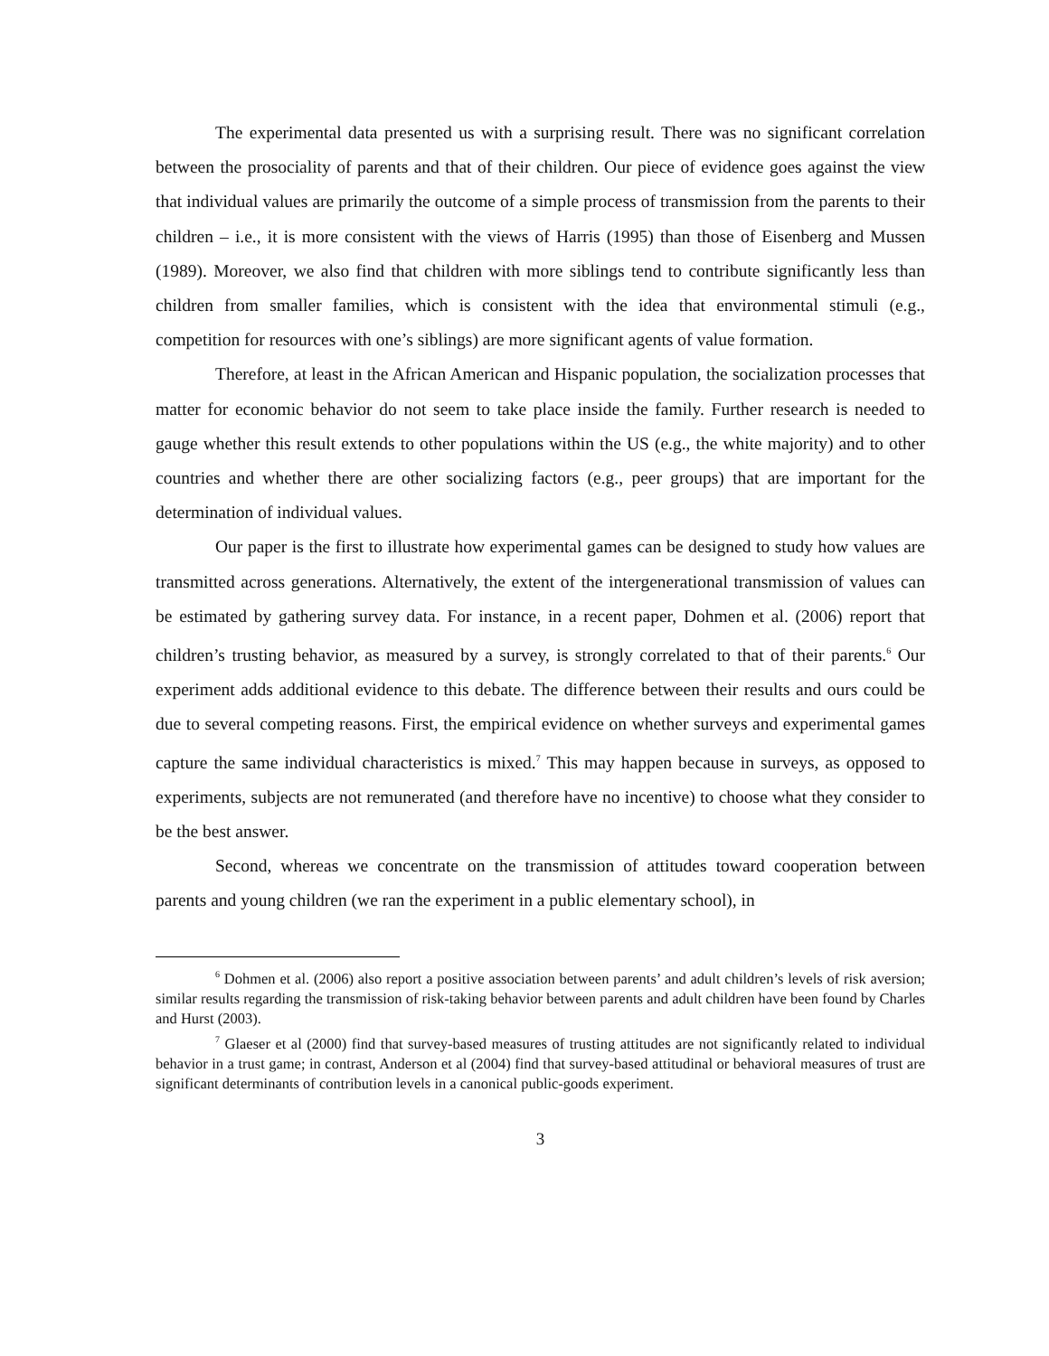The experimental data presented us with a surprising result. There was no significant correlation between the prosociality of parents and that of their children. Our piece of evidence goes against the view that individual values are primarily the outcome of a simple process of transmission from the parents to their children – i.e., it is more consistent with the views of Harris (1995) than those of Eisenberg and Mussen (1989). Moreover, we also find that children with more siblings tend to contribute significantly less than children from smaller families, which is consistent with the idea that environmental stimuli (e.g., competition for resources with one’s siblings) are more significant agents of value formation.
Therefore, at least in the African American and Hispanic population, the socialization processes that matter for economic behavior do not seem to take place inside the family. Further research is needed to gauge whether this result extends to other populations within the US (e.g., the white majority) and to other countries and whether there are other socializing factors (e.g., peer groups) that are important for the determination of individual values.
Our paper is the first to illustrate how experimental games can be designed to study how values are transmitted across generations. Alternatively, the extent of the intergenerational transmission of values can be estimated by gathering survey data. For instance, in a recent paper, Dohmen et al. (2006) report that children’s trusting behavior, as measured by a survey, is strongly correlated to that of their parents.<sup>6</sup> Our experiment adds additional evidence to this debate. The difference between their results and ours could be due to several competing reasons. First, the empirical evidence on whether surveys and experimental games capture the same individual characteristics is mixed.<sup>7</sup> This may happen because in surveys, as opposed to experiments, subjects are not remunerated (and therefore have no incentive) to choose what they consider to be the best answer.
Second, whereas we concentrate on the transmission of attitudes toward cooperation between parents and young children (we ran the experiment in a public elementary school), in
<sup>6</sup> Dohmen et al. (2006) also report a positive association between parents’ and adult children’s levels of risk aversion; similar results regarding the transmission of risk-taking behavior between parents and adult children have been found by Charles and Hurst (2003).
<sup>7</sup> Glaeser et al (2000) find that survey-based measures of trusting attitudes are not significantly related to individual behavior in a trust game; in contrast, Anderson et al (2004) find that survey-based attitudinal or behavioral measures of trust are significant determinants of contribution levels in a canonical public-goods experiment.
3